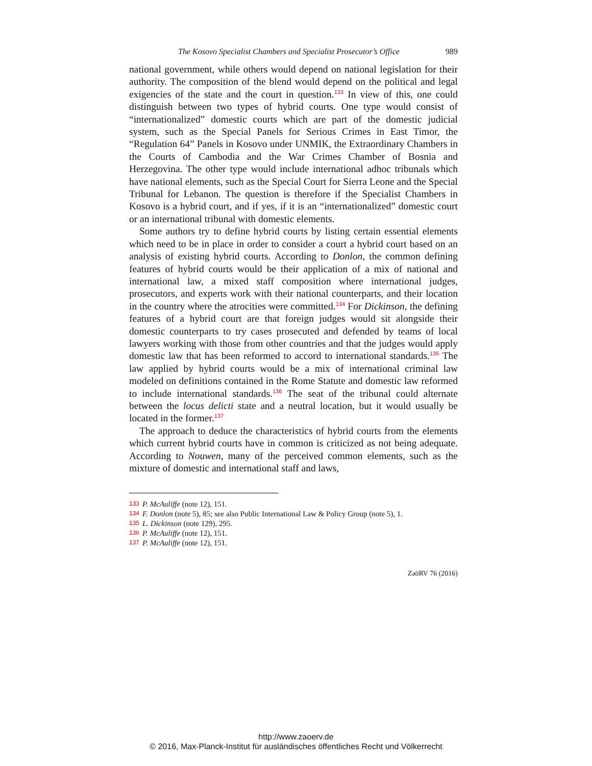The Kosovo Specialist Chambers and Specialist Prosecutor’s Office 989
national government, while others would depend on national legislation for their authority. The composition of the blend would depend on the political and legal exigencies of the state and the court in question.<sup>133</sup> In view of this, one could distinguish between two types of hybrid courts. One type would consist of “internationalized” domestic courts which are part of the domestic judicial system, such as the Special Panels for Serious Crimes in East Timor, the “Regulation 64” Panels in Kosovo under UNMIK, the Extraordinary Chambers in the Courts of Cambodia and the War Crimes Chamber of Bosnia and Herzegovina. The other type would include international adhoc tribunals which have national elements, such as the Special Court for Sierra Leone and the Special Tribunal for Lebanon. The question is therefore if the Specialist Chambers in Kosovo is a hybrid court, and if yes, if it is an “internationalized” domestic court or an international tribunal with domestic elements.
Some authors try to define hybrid courts by listing certain essential elements which need to be in place in order to consider a court a hybrid court based on an analysis of existing hybrid courts. According to Donlon, the common defining features of hybrid courts would be their application of a mix of national and international law, a mixed staff composition where international judges, prosecutors, and experts work with their national counterparts, and their location in the country where the atrocities were committed.<sup>134</sup> For Dickinson, the defining features of a hybrid court are that foreign judges would sit alongside their domestic counterparts to try cases prosecuted and defended by teams of local lawyers working with those from other countries and that the judges would apply domestic law that has been reformed to accord to international standards.<sup>135</sup> The law applied by hybrid courts would be a mix of international criminal law modeled on definitions contained in the Rome Statute and domestic law reformed to include international standards.<sup>136</sup> The seat of the tribunal could alternate between the locus delicti state and a neutral location, but it would usually be located in the former.<sup>137</sup>
The approach to deduce the characteristics of hybrid courts from the elements which current hybrid courts have in common is criticized as not being adequate. According to Nouwen, many of the perceived common elements, such as the mixture of domestic and international staff and laws,
<sup>133</sup>P. McAuliffe (note 12), 151.
<sup>134</sup>F. Donlon (note 5), 85; see also Public International Law & Policy Group (note 5), 1.
<sup>135</sup> L. Dickinson (note 129), 295.
<sup>136</sup>P. McAuliffe (note 12), 151.
<sup>137</sup>P. McAuliffe (note 12), 151.
ZaöRV 76 (2016)
http://www.zaoerv.de
© 2016, Max-Planck-Institut für ausländisches öffentliches Recht und Völkerrecht